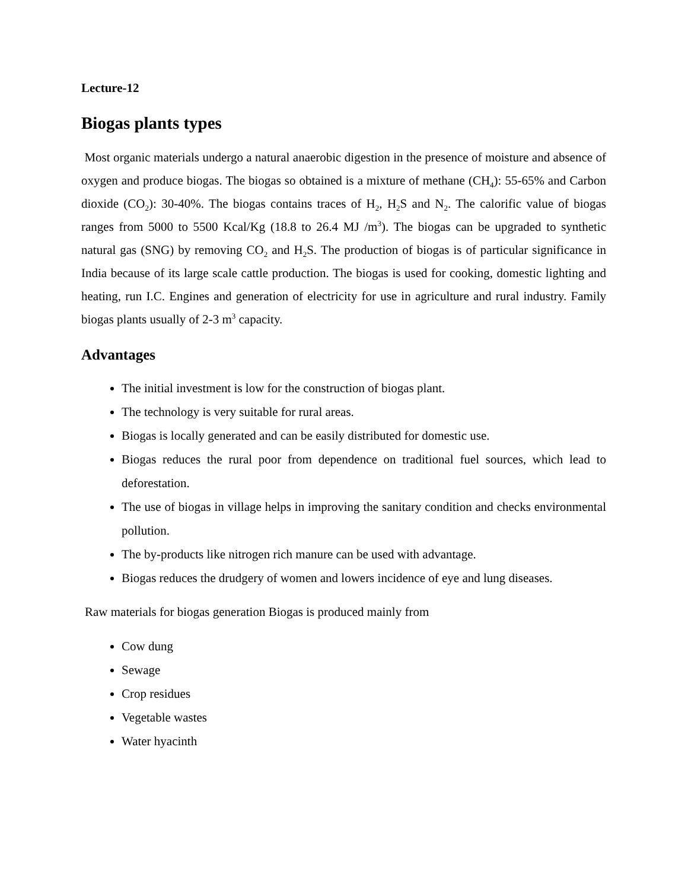Lecture-12
Biogas plants types
Most organic materials undergo a natural anaerobic digestion in the presence of moisture and absence of oxygen and produce biogas. The biogas so obtained is a mixture of methane (CH<sub>4</sub>): 55-65% and Carbon dioxide (CO<sub>2</sub>): 30-40%. The biogas contains traces of H<sub>2</sub>, H<sub>2</sub>S and N<sub>2</sub>. The calorific value of biogas ranges from 5000 to 5500 Kcal/Kg (18.8 to 26.4 MJ /m<sup>3</sup>). The biogas can be upgraded to synthetic natural gas (SNG) by removing CO<sub>2</sub> and H<sub>2</sub>S. The production of biogas is of particular significance in India because of its large scale cattle production. The biogas is used for cooking, domestic lighting and heating, run I.C. Engines and generation of electricity for use in agriculture and rural industry. Family biogas plants usually of 2-3 m<sup>3</sup> capacity.
Advantages
The initial investment is low for the construction of biogas plant.
The technology is very suitable for rural areas.
Biogas is locally generated and can be easily distributed for domestic use.
Biogas reduces the rural poor from dependence on traditional fuel sources, which lead to deforestation.
The use of biogas in village helps in improving the sanitary condition and checks environmental pollution.
The by-products like nitrogen rich manure can be used with advantage.
Biogas reduces the drudgery of women and lowers incidence of eye and lung diseases.
Raw materials for biogas generation Biogas is produced mainly from
Cow dung
Sewage
Crop residues
Vegetable wastes
Water hyacinth